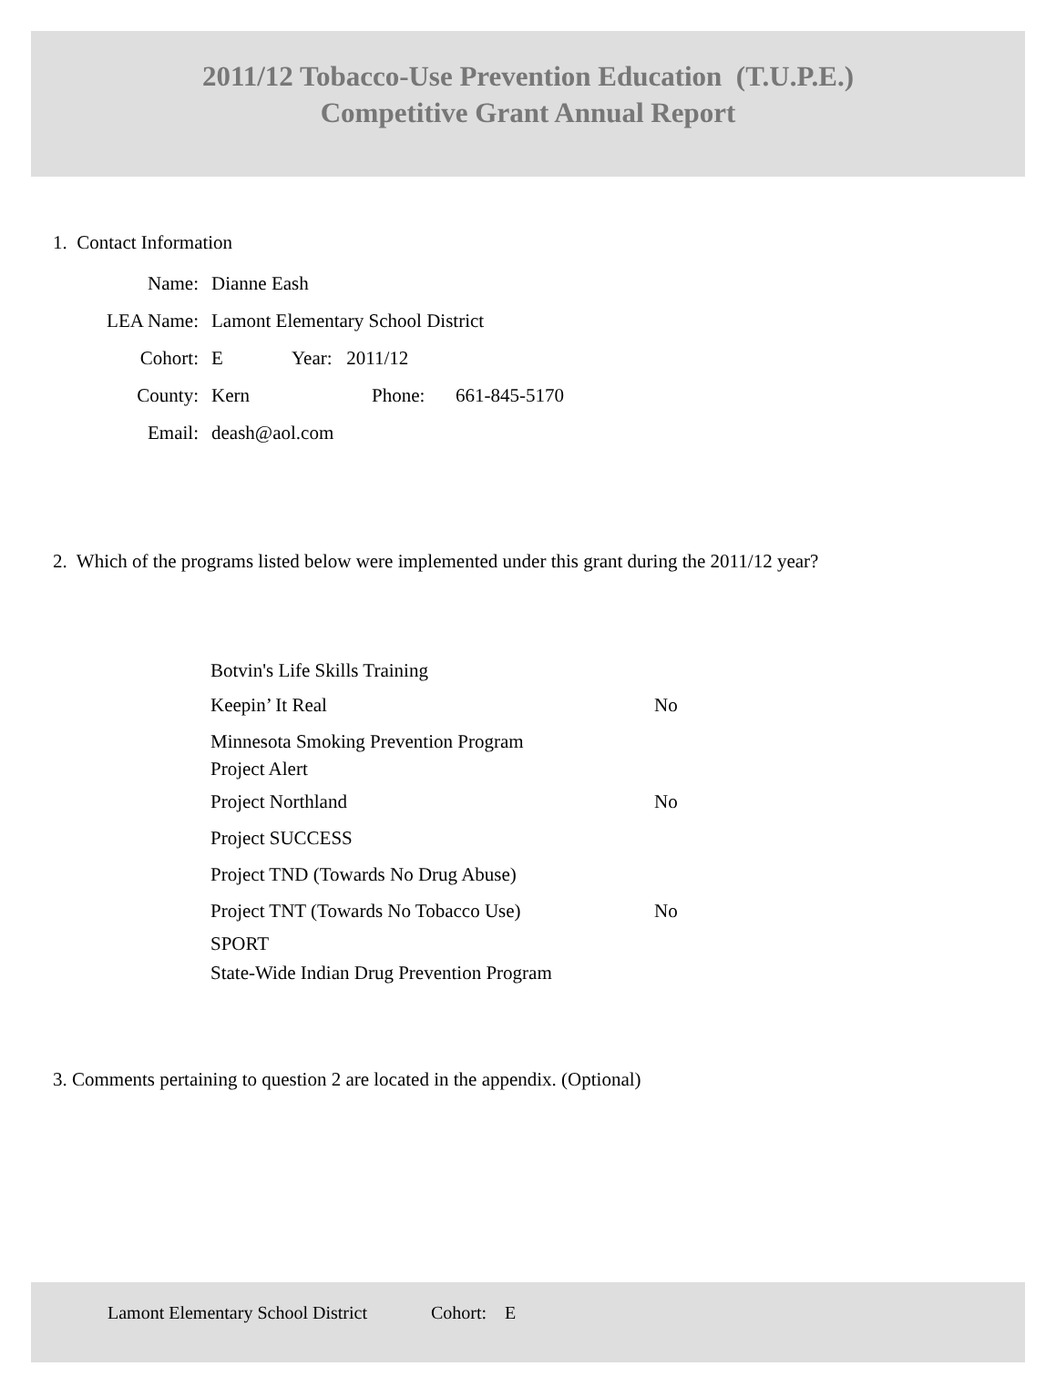2011/12 Tobacco-Use Prevention Education (T.U.P.E.)
Competitive Grant Annual Report
1. Contact Information
Name: Dianne Eash
LEA Name: Lamont Elementary School District
Cohort: E Year: 2011/12
County: Kern Phone: 661-845-5170
Email: deash@aol.com
2. Which of the programs listed below were implemented under this grant during the 2011/12 year?
Botvin's Life Skills Training
Keepin’ It Real No
Minnesota Smoking Prevention Program
Project Alert
Project Northland No
Project SUCCESS
Project TND (Towards No Drug Abuse)
Project TNT (Towards No Tobacco Use) No
SPORT
State-Wide Indian Drug Prevention Program
3. Comments pertaining to question 2 are located in the appendix. (Optional)
Lamont Elementary School District Cohort: E